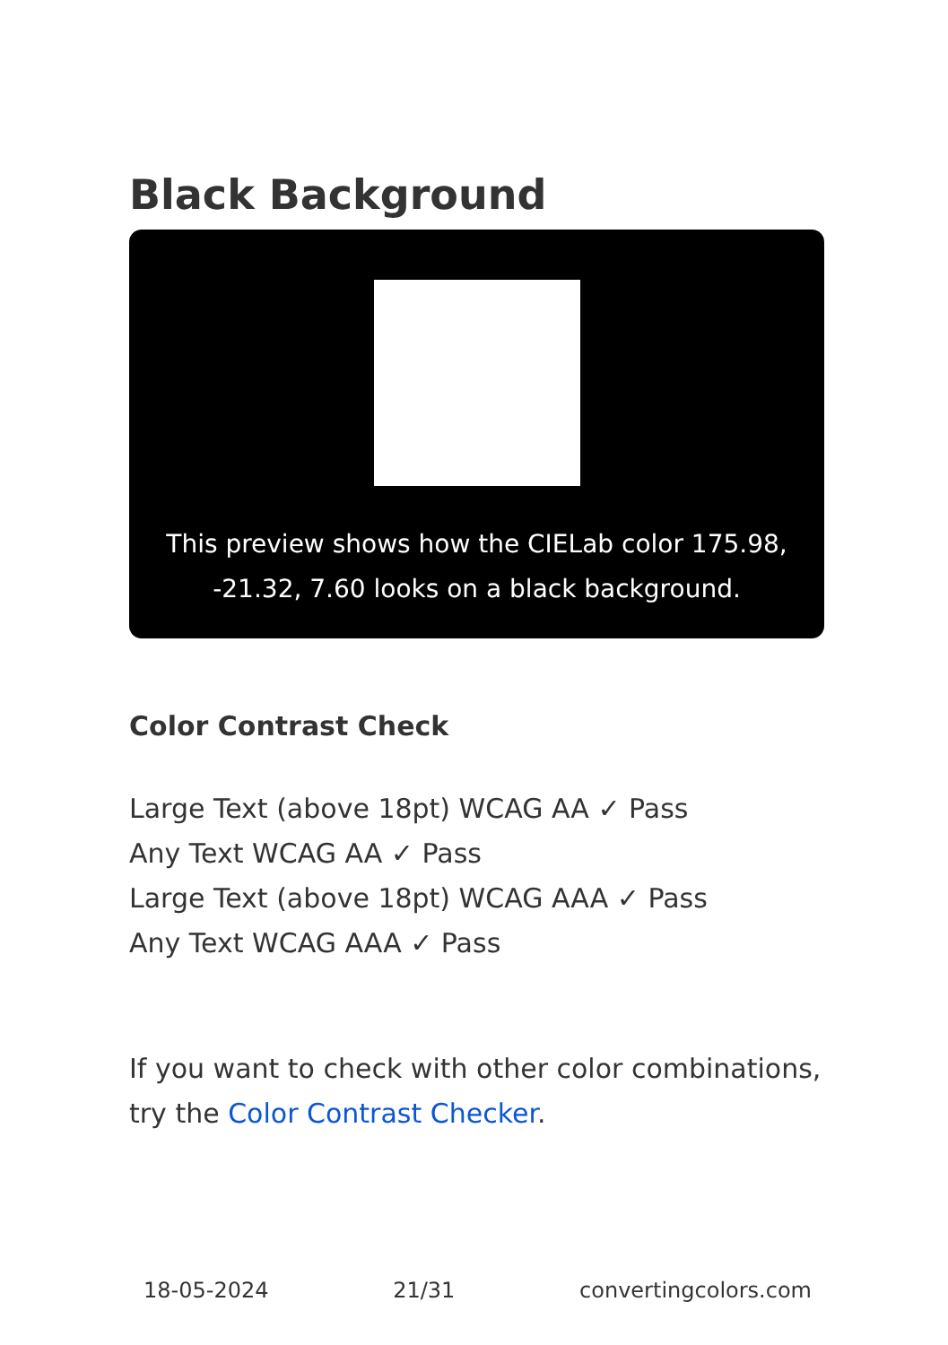Black Background
This preview shows how the CIELab color 175.98, -21.32, 7.60 looks on a black background.
Color Contrast Check
Large Text (above 18pt) WCAG AA ✓ Pass
Any Text WCAG AA ✓ Pass
Large Text (above 18pt) WCAG AAA ✓ Pass
Any Text WCAG AAA ✓ Pass
If you want to check with other color combinations, try the Color Contrast Checker.
18-05-2024 21/31 convertingcolors.com